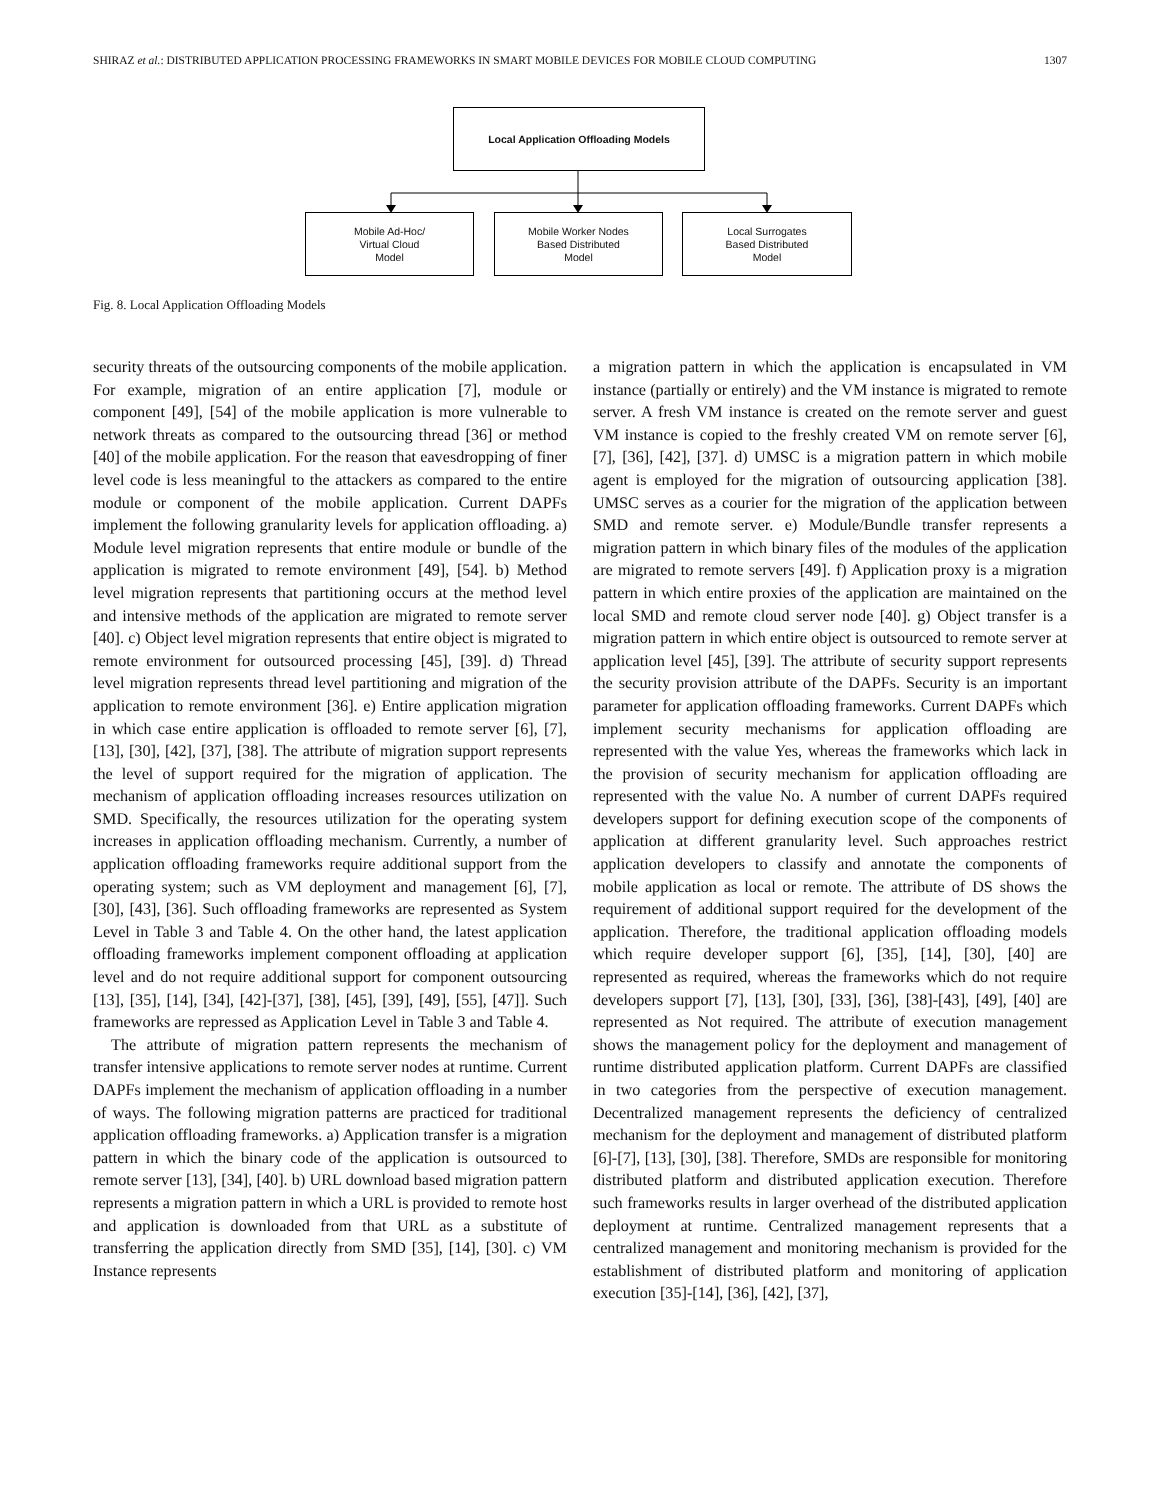SHIRAZ et al.: DISTRIBUTED APPLICATION PROCESSING FRAMEWORKS IN SMART MOBILE DEVICES FOR MOBILE CLOUD COMPUTING 1307
Local Application Offloading Models
Mobile Ad-Hoc/
Virtual Cloud
Model
Mobile Worker Nodes
Based Distributed
Model
Local Surrogates
Based Distributed
Model
Fig. 8. Local Application Offloading Models
security threats of the outsourcing components of the mobile application. For example, migration of an entire application [7], module or component [49], [54] of the mobile application is more vulnerable to network threats as compared to the outsourcing thread [36] or method [40] of the mobile application. For the reason that eavesdropping of finer level code is less meaningful to the attackers as compared to the entire module or component of the mobile application. Current DAPFs implement the following granularity levels for application offloading. a) Module level migration represents that entire module or bundle of the application is migrated to remote environment [49], [54]. b) Method level migration represents that partitioning occurs at the method level and intensive methods of the application are migrated to remote server [40]. c) Object level migration represents that entire object is migrated to remote environment for outsourced processing [45], [39]. d) Thread level migration represents thread level partitioning and migration of the application to remote environment [36]. e) Entire application migration in which case entire application is offloaded to remote server [6], [7], [13], [30], [42], [37], [38]. The attribute of migration support represents the level of support required for the migration of application. The mechanism of application offloading increases resources utilization on SMD. Specifically, the resources utilization for the operating system increases in application offloading mechanism. Currently, a number of application offloading frameworks require additional support from the operating system; such as VM deployment and management [6], [7], [30], [43], [36]. Such offloading frameworks are represented as System Level in Table 3 and Table 4. On the other hand, the latest application offloading frameworks implement component offloading at application level and do not require additional support for component outsourcing [13], [35], [14], [34], [42]-[37], [38], [45], [39], [49], [55], [47]]. Such frameworks are repressed as Application Level in Table 3 and Table 4.
The attribute of migration pattern represents the mechanism of transfer intensive applications to remote server nodes at runtime. Current DAPFs implement the mechanism of application offloading in a number of ways. The following migration patterns are practiced for traditional application offloading frameworks. a) Application transfer is a migration pattern in which the binary code of the application is outsourced to remote server [13], [34], [40]. b) URL download based migration pattern represents a migration pattern in which a URL is provided to remote host and application is downloaded from that URL as a substitute of transferring the application directly from SMD [35], [14], [30]. c) VM Instance represents
a migration pattern in which the application is encapsulated in VM instance (partially or entirely) and the VM instance is migrated to remote server. A fresh VM instance is created on the remote server and guest VM instance is copied to the freshly created VM on remote server [6], [7], [36], [42], [37]. d) UMSC is a migration pattern in which mobile agent is employed for the migration of outsourcing application [38]. UMSC serves as a courier for the migration of the application between SMD and remote server. e) Module/Bundle transfer represents a migration pattern in which binary files of the modules of the application are migrated to remote servers [49]. f) Application proxy is a migration pattern in which entire proxies of the application are maintained on the local SMD and remote cloud server node [40]. g) Object transfer is a migration pattern in which entire object is outsourced to remote server at application level [45], [39]. The attribute of security support represents the security provision attribute of the DAPFs. Security is an important parameter for application offloading frameworks. Current DAPFs which implement security mechanisms for application offloading are represented with the value Yes, whereas the frameworks which lack in the provision of security mechanism for application offloading are represented with the value No. A number of current DAPFs required developers support for defining execution scope of the components of application at different granularity level. Such approaches restrict application developers to classify and annotate the components of mobile application as local or remote. The attribute of DS shows the requirement of additional support required for the development of the application. Therefore, the traditional application offloading models which require developer support [6], [35], [14], [30], [40] are represented as required, whereas the frameworks which do not require developers support [7], [13], [30], [33], [36], [38]-[43], [49], [40] are represented as Not required. The attribute of execution management shows the management policy for the deployment and management of runtime distributed application platform. Current DAPFs are classified in two categories from the perspective of execution management. Decentralized management represents the deficiency of centralized mechanism for the deployment and management of distributed platform [6]-[7], [13], [30], [38]. Therefore, SMDs are responsible for monitoring distributed platform and distributed application execution. Therefore such frameworks results in larger overhead of the distributed application deployment at runtime. Centralized management represents that a centralized management and monitoring mechanism is provided for the establishment of distributed platform and monitoring of application execution [35]-[14], [36], [42], [37],